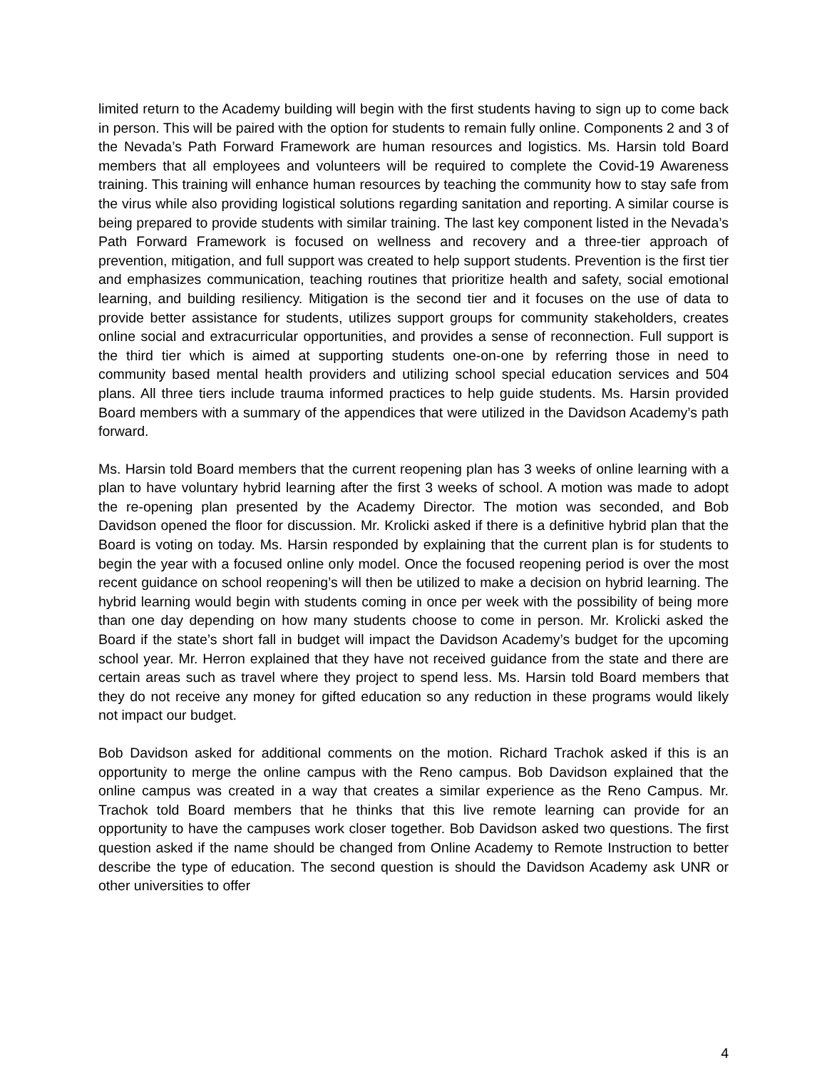limited return to the Academy building will begin with the first students having to sign up to come back in person. This will be paired with the option for students to remain fully online. Components 2 and 3 of the Nevada’s Path Forward Framework are human resources and logistics. Ms. Harsin told Board members that all employees and volunteers will be required to complete the Covid-19 Awareness training. This training will enhance human resources by teaching the community how to stay safe from the virus while also providing logistical solutions regarding sanitation and reporting. A similar course is being prepared to provide students with similar training. The last key component listed in the Nevada’s Path Forward Framework is focused on wellness and recovery and a three-tier approach of prevention, mitigation, and full support was created to help support students. Prevention is the first tier and emphasizes communication, teaching routines that prioritize health and safety, social emotional learning, and building resiliency. Mitigation is the second tier and it focuses on the use of data to provide better assistance for students, utilizes support groups for community stakeholders, creates online social and extracurricular opportunities, and provides a sense of reconnection. Full support is the third tier which is aimed at supporting students one-on-one by referring those in need to community based mental health providers and utilizing school special education services and 504 plans. All three tiers include trauma informed practices to help guide students. Ms. Harsin provided Board members with a summary of the appendices that were utilized in the Davidson Academy’s path forward.
Ms. Harsin told Board members that the current reopening plan has 3 weeks of online learning with a plan to have voluntary hybrid learning after the first 3 weeks of school. A motion was made to adopt the re-opening plan presented by the Academy Director. The motion was seconded, and Bob Davidson opened the floor for discussion. Mr. Krolicki asked if there is a definitive hybrid plan that the Board is voting on today. Ms. Harsin responded by explaining that the current plan is for students to begin the year with a focused online only model. Once the focused reopening period is over the most recent guidance on school reopening’s will then be utilized to make a decision on hybrid learning. The hybrid learning would begin with students coming in once per week with the possibility of being more than one day depending on how many students choose to come in person. Mr. Krolicki asked the Board if the state’s short fall in budget will impact the Davidson Academy’s budget for the upcoming school year. Mr. Herron explained that they have not received guidance from the state and there are certain areas such as travel where they project to spend less. Ms. Harsin told Board members that they do not receive any money for gifted education so any reduction in these programs would likely not impact our budget.
Bob Davidson asked for additional comments on the motion. Richard Trachok asked if this is an opportunity to merge the online campus with the Reno campus. Bob Davidson explained that the online campus was created in a way that creates a similar experience as the Reno Campus. Mr. Trachok told Board members that he thinks that this live remote learning can provide for an opportunity to have the campuses work closer together. Bob Davidson asked two questions. The first question asked if the name should be changed from Online Academy to Remote Instruction to better describe the type of education. The second question is should the Davidson Academy ask UNR or other universities to offer
4